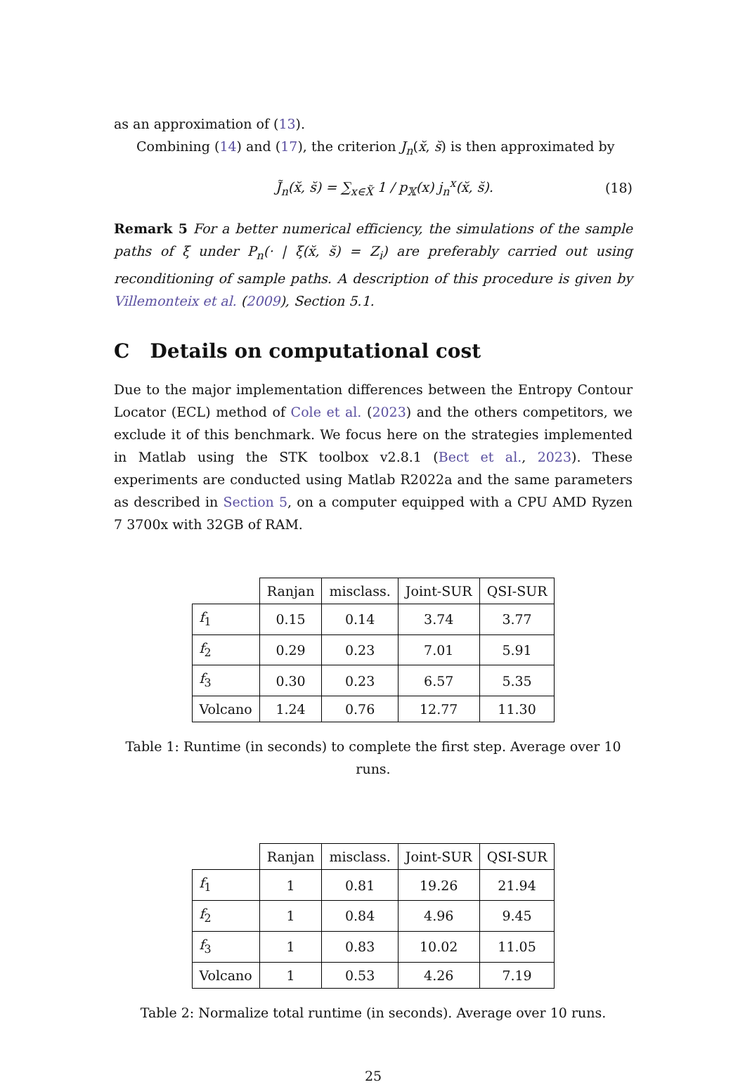as an approximation of (13).
Combining (14) and (17), the criterion J<sub>n</sub>(x̆, s̆) is then approximated by
J̃<sub>n</sub>(x̆, s̆) = ∑<sub>x∈X̃</sub> 1 / p<sub>𝕏</sub>(x) j<sub>n</sub><sup>x</sup>(x̆, s̆). (18)
Remark 5 For a better numerical efficiency, the simulations of the sample paths of ξ under P<sub>n</sub>(· | ξ(x̆, s̆) = Z<sub>i</sub>) are preferably carried out using reconditioning of sample paths. A description of this procedure is given by Villemonteix et al. (2009), Section 5.1.
C Details on computational cost
Due to the major implementation differences between the Entropy Contour Locator (ECL) method of Cole et al. (2023) and the others competitors, we exclude it of this benchmark. We focus here on the strategies implemented in Matlab using the STK toolbox v2.8.1 (Bect et al., 2023). These experiments are conducted using Matlab R2022a and the same parameters as described in Section 5, on a computer equipped with a CPU AMD Ryzen 7 3700x with 32GB of RAM.
| | Ranjan | misclass. | Joint-SUR | QSI-SUR |
| --- | --- | --- | --- | --- |
| f<sub>1</sub> | 0.15 | 0.14 | 3.74 | 3.77 |
| f<sub>2</sub> | 0.29 | 0.23 | 7.01 | 5.91 |
| f<sub>3</sub> | 0.30 | 0.23 | 6.57 | 5.35 |
| Volcano | 1.24 | 0.76 | 12.77 | 11.30 |
Table 1: Runtime (in seconds) to complete the first step. Average over 10 runs.
| | Ranjan | misclass. | Joint-SUR | QSI-SUR |
| --- | --- | --- | --- | --- |
| f<sub>1</sub> | 1 | 0.81 | 19.26 | 21.94 |
| f<sub>2</sub> | 1 | 0.84 | 4.96 | 9.45 |
| f<sub>3</sub> | 1 | 0.83 | 10.02 | 11.05 |
| Volcano | 1 | 0.53 | 4.26 | 7.19 |
Table 2: Normalize total runtime (in seconds). Average over 10 runs.
25